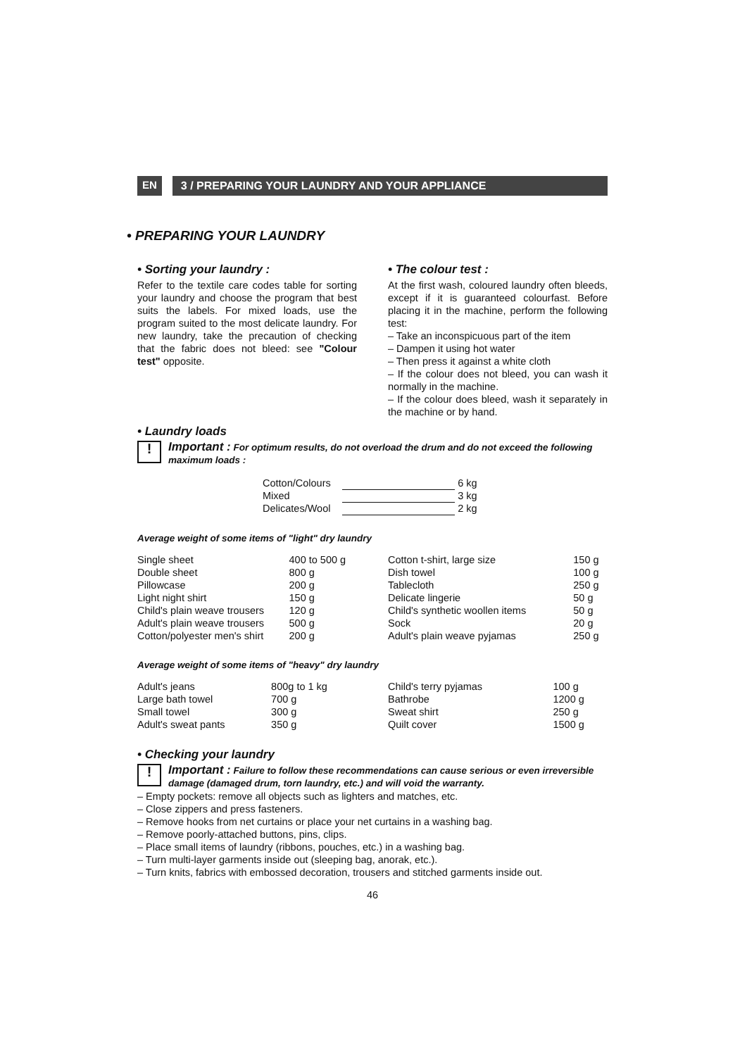EN
3 / PREPARING YOUR LAUNDRY AND YOUR APPLIANCE
• PREPARING YOUR LAUNDRY
• Sorting your laundry :
Refer to the textile care codes table for sorting your laundry and choose the program that best suits the labels. For mixed loads, use the program suited to the most delicate laundry. For new laundry, take the precaution of checking that the fabric does not bleed: see "Colour test" opposite.
• The colour test :
At the first wash, coloured laundry often bleeds, except if it is guaranteed colourfast. Before placing it in the machine, perform the following test:
– Take an inconspicuous part of the item
– Dampen it using hot water
– Then press it against a white cloth
– If the colour does not bleed, you can wash it normally in the machine.
– If the colour does bleed, wash it separately in the machine or by hand.
• Laundry loads
!
Important : For optimum results, do not overload the drum and do not exceed the following maximum loads :
| Cotton/Colours | | 6 kg |
| Mixed | | 3 kg |
| Delicates/Wool | | 2 kg |
Average weight of some items of "light" dry laundry
| Single sheet | | 400 to 500 g |
| Double sheet | | 800 g |
| Pillowcase | | 200 g |
| Light night shirt | | 150 g |
| Child's plain weave trousers | | 120 g |
| Adult's plain weave trousers | | 500 g |
| Cotton/polyester men's shirt | | 200 g |
| Cotton t-shirt, large size | | 150 g |
| Dish towel | | 100 g |
| Tablecloth | | 250 g |
| Delicate lingerie | | 50 g |
| Child's synthetic woollen items | | 50 g |
| Sock | | 20 g |
| Adult's plain weave pyjamas | | 250 g |
Average weight of some items of "heavy" dry laundry
| Adult's jeans | | 800g to 1 kg |
| Large bath towel | | 700 g |
| Small towel | | 300 g |
| Adult's sweat pants | | 350 g |
| Child's terry pyjamas | | 100 g |
| Bathrobe | | 1200 g |
| Sweat shirt | | 250 g |
| Quilt cover | | 1500 g |
• Checking your laundry
!
Important : Failure to follow these recommendations can cause serious or even irreversible damage (damaged drum, torn laundry, etc.) and will void the warranty.
– Empty pockets: remove all objects such as lighters and matches, etc.
– Close zippers and press fasteners.
– Remove hooks from net curtains or place your net curtains in a washing bag.
– Remove poorly-attached buttons, pins, clips.
– Place small items of laundry (ribbons, pouches, etc.) in a washing bag.
– Turn multi-layer garments inside out (sleeping bag, anorak, etc.).
– Turn knits, fabrics with embossed decoration, trousers and stitched garments inside out.
46